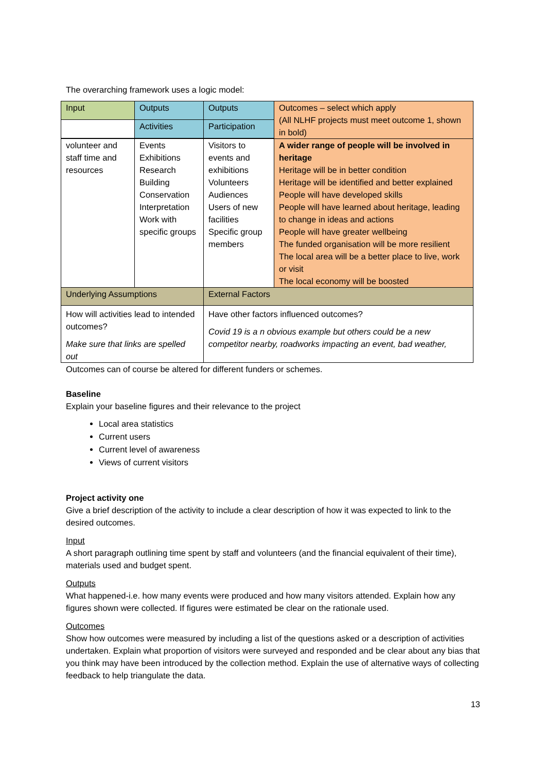The overarching framework uses a logic model:
| Input | Outputs | Outputs | Outcomes – select which apply (All NLHF projects must meet outcome 1, shown in bold) |
| | Activities | Participation | |
| volunteer and staff time and resources | Events Exhibitions Research Building Conservation Interpretation Work with specific groups | Visitors to events and exhibitions Volunteers Audiences Users of new facilities Specific group members | A wider range of people will be involved in heritage Heritage will be in better condition Heritage will be identified and better explained People will have developed skills People will have learned about heritage, leading to change in ideas and actions People will have greater wellbeing The funded organisation will be more resilient The local area will be a better place to live, work or visit The local economy will be boosted |
| Underlying Assumptions | | External Factors | |
| How will activities lead to intended outcomes? Make sure that links are spelled out | | Have other factors influenced outcomes? Covid 19 is a n obvious example but others could be a new competitor nearby, roadworks impacting an event, bad weather, | |
Outcomes can of course be altered for different funders or schemes.
Baseline
Explain your baseline figures and their relevance to the project
Local area statistics
Current users
Current level of awareness
Views of current visitors
Project activity one
Give a brief description of the activity to include a clear description of how it was expected to link to the desired outcomes.
Input
A short paragraph outlining time spent by staff and volunteers (and the financial equivalent of their time), materials used and budget spent.
Outputs
What happened-i.e. how many events were produced and how many visitors attended. Explain how any figures shown were collected. If figures were estimated be clear on the rationale used.
Outcomes
Show how outcomes were measured by including a list of the questions asked or a description of activities undertaken. Explain what proportion of visitors were surveyed and responded and be clear about any bias that you think may have been introduced by the collection method. Explain the use of alternative ways of collecting feedback to help triangulate the data.
13